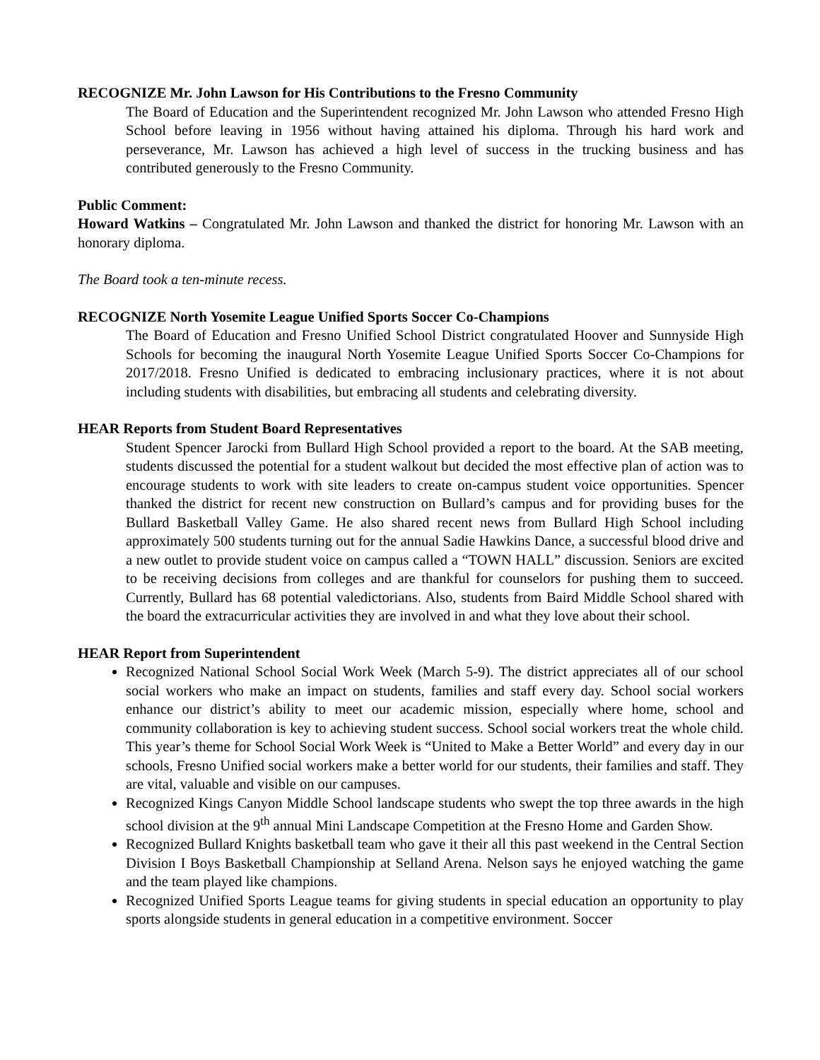RECOGNIZE Mr. John Lawson for His Contributions to the Fresno Community
The Board of Education and the Superintendent recognized Mr. John Lawson who attended Fresno High School before leaving in 1956 without having attained his diploma. Through his hard work and perseverance, Mr. Lawson has achieved a high level of success in the trucking business and has contributed generously to the Fresno Community.
Public Comment:
Howard Watkins – Congratulated Mr. John Lawson and thanked the district for honoring Mr. Lawson with an honorary diploma.
The Board took a ten-minute recess.
RECOGNIZE North Yosemite League Unified Sports Soccer Co-Champions
The Board of Education and Fresno Unified School District congratulated Hoover and Sunnyside High Schools for becoming the inaugural North Yosemite League Unified Sports Soccer Co-Champions for 2017/2018. Fresno Unified is dedicated to embracing inclusionary practices, where it is not about including students with disabilities, but embracing all students and celebrating diversity.
HEAR Reports from Student Board Representatives
Student Spencer Jarocki from Bullard High School provided a report to the board. At the SAB meeting, students discussed the potential for a student walkout but decided the most effective plan of action was to encourage students to work with site leaders to create on-campus student voice opportunities. Spencer thanked the district for recent new construction on Bullard’s campus and for providing buses for the Bullard Basketball Valley Game. He also shared recent news from Bullard High School including approximately 500 students turning out for the annual Sadie Hawkins Dance, a successful blood drive and a new outlet to provide student voice on campus called a “TOWN HALL” discussion. Seniors are excited to be receiving decisions from colleges and are thankful for counselors for pushing them to succeed. Currently, Bullard has 68 potential valedictorians. Also, students from Baird Middle School shared with the board the extracurricular activities they are involved in and what they love about their school.
HEAR Report from Superintendent
Recognized National School Social Work Week (March 5-9). The district appreciates all of our school social workers who make an impact on students, families and staff every day. School social workers enhance our district’s ability to meet our academic mission, especially where home, school and community collaboration is key to achieving student success. School social workers treat the whole child. This year’s theme for School Social Work Week is “United to Make a Better World” and every day in our schools, Fresno Unified social workers make a better world for our students, their families and staff. They are vital, valuable and visible on our campuses.
Recognized Kings Canyon Middle School landscape students who swept the top three awards in the high school division at the 9<sup>th</sup> annual Mini Landscape Competition at the Fresno Home and Garden Show.
Recognized Bullard Knights basketball team who gave it their all this past weekend in the Central Section Division I Boys Basketball Championship at Selland Arena. Nelson says he enjoyed watching the game and the team played like champions.
Recognized Unified Sports League teams for giving students in special education an opportunity to play sports alongside students in general education in a competitive environment. Soccer